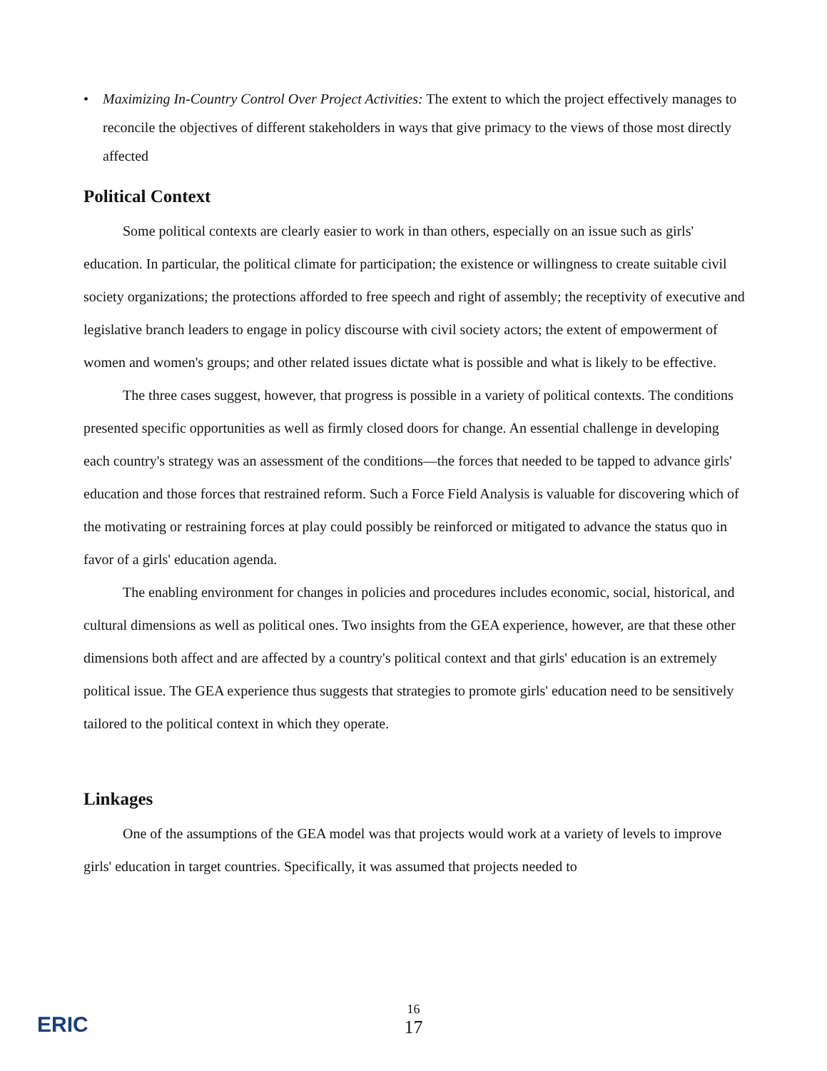• Maximizing In-Country Control Over Project Activities: The extent to which the project effectively manages to reconcile the objectives of different stakeholders in ways that give primacy to the views of those most directly affected
Political Context
Some political contexts are clearly easier to work in than others, especially on an issue such as girls' education. In particular, the political climate for participation; the existence or willingness to create suitable civil society organizations; the protections afforded to free speech and right of assembly; the receptivity of executive and legislative branch leaders to engage in policy discourse with civil society actors; the extent of empowerment of women and women's groups; and other related issues dictate what is possible and what is likely to be effective.
The three cases suggest, however, that progress is possible in a variety of political contexts. The conditions presented specific opportunities as well as firmly closed doors for change. An essential challenge in developing each country's strategy was an assessment of the conditions—the forces that needed to be tapped to advance girls' education and those forces that restrained reform. Such a Force Field Analysis is valuable for discovering which of the motivating or restraining forces at play could possibly be reinforced or mitigated to advance the status quo in favor of a girls' education agenda.
The enabling environment for changes in policies and procedures includes economic, social, historical, and cultural dimensions as well as political ones. Two insights from the GEA experience, however, are that these other dimensions both affect and are affected by a country's political context and that girls' education is an extremely political issue. The GEA experience thus suggests that strategies to promote girls' education need to be sensitively tailored to the political context in which they operate.
Linkages
One of the assumptions of the GEA model was that projects would work at a variety of levels to improve girls' education in target countries. Specifically, it was assumed that projects needed to
ERIC
16
17